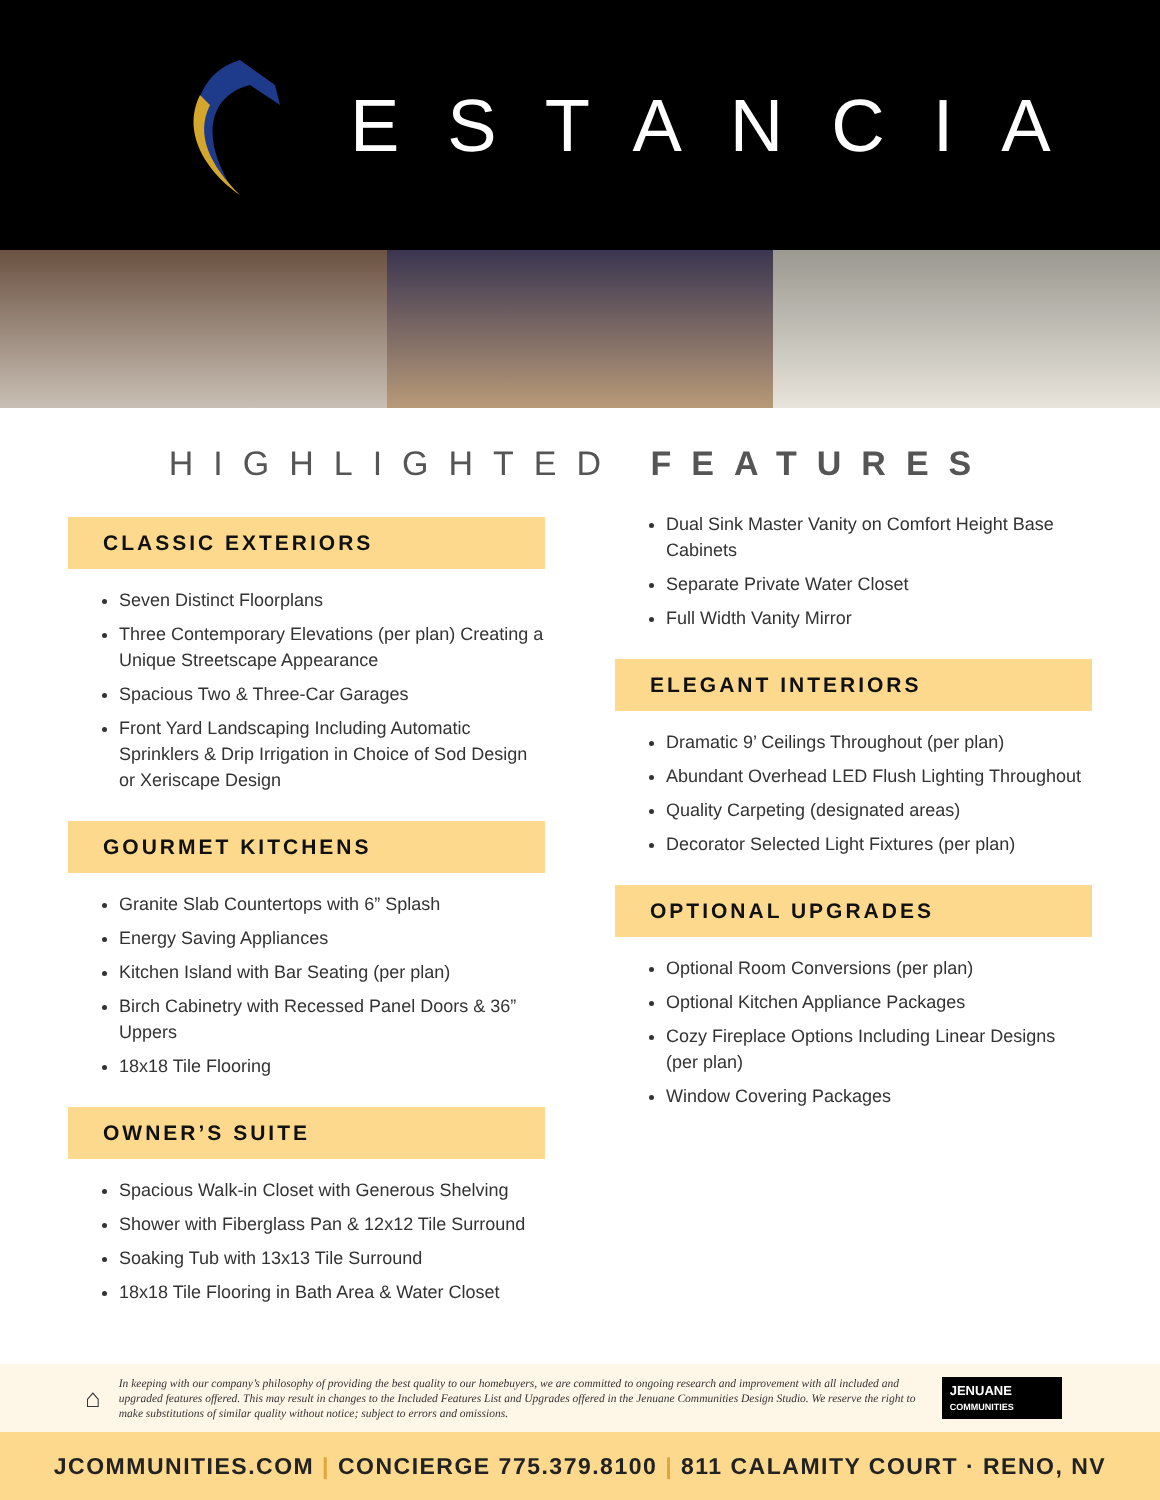ESTANCIA
HIGHLIGHTED FEATURES
CLASSIC EXTERIORS
Seven Distinct Floorplans
Three Contemporary Elevations (per plan) Creating a Unique Streetscape Appearance
Spacious Two & Three-Car Garages
Front Yard Landscaping Including Automatic Sprinklers & Drip Irrigation in Choice of Sod Design or Xeriscape Design
GOURMET KITCHENS
Granite Slab Countertops with 6” Splash
Energy Saving Appliances
Kitchen Island with Bar Seating (per plan)
Birch Cabinetry with Recessed Panel Doors & 36” Uppers
18x18 Tile Flooring
OWNER’S SUITE
Spacious Walk-in Closet with Generous Shelving
Shower with Fiberglass Pan & 12x12 Tile Surround
Soaking Tub with 13x13 Tile Surround
18x18 Tile Flooring in Bath Area & Water Closet
Dual Sink Master Vanity on Comfort Height Base Cabinets
Separate Private Water Closet
Full Width Vanity Mirror
ELEGANT INTERIORS
Dramatic 9’ Ceilings Throughout (per plan)
Abundant Overhead LED Flush Lighting Throughout
Quality Carpeting (designated areas)
Decorator Selected Light Fixtures (per plan)
OPTIONAL UPGRADES
Optional Room Conversions (per plan)
Optional Kitchen Appliance Packages
Cozy Fireplace Options Including Linear Designs (per plan)
Window Covering Packages
⌂
In keeping with our company’s philosophy of providing the best quality to our homebuyers, we are committed to ongoing research and improvement with all included and upgraded features offered. This may result in changes to the Included Features List and Upgrades offered in the Jenuane Communities Design Studio. We reserve the right to make substitutions of similar quality without notice; subject to errors and omissions.
JENUANE
COMMUNITIES
JCOMMUNITIES.COM | CONCIERGE 775.379.8100 | 811 CALAMITY COURT · RENO, NV